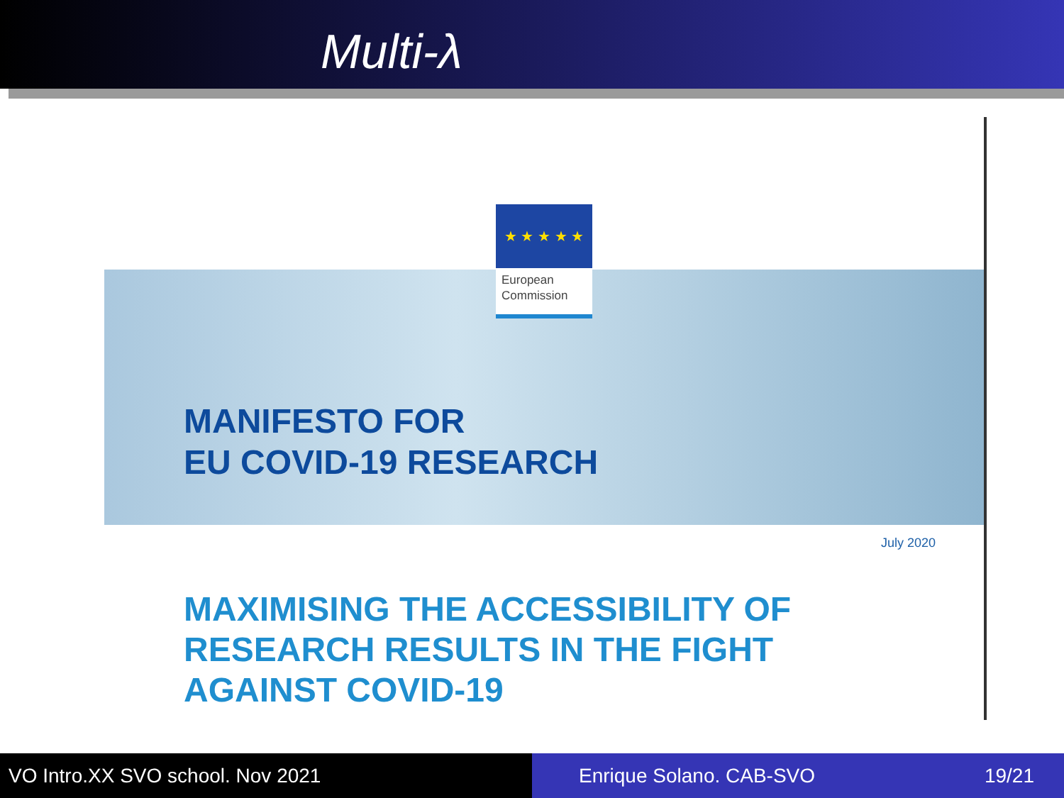Multi-λ
MANIFESTO FOR
EU COVID-19 RESEARCH
★ ★ ★ ★ ★
European
Commission
July 2020
MAXIMISING THE ACCESSIBILITY OF
RESEARCH RESULTS IN THE FIGHT
AGAINST COVID-19
VO Intro.XX SVO school. Nov 2021 Enrique Solano. CAB-SVO 19/21